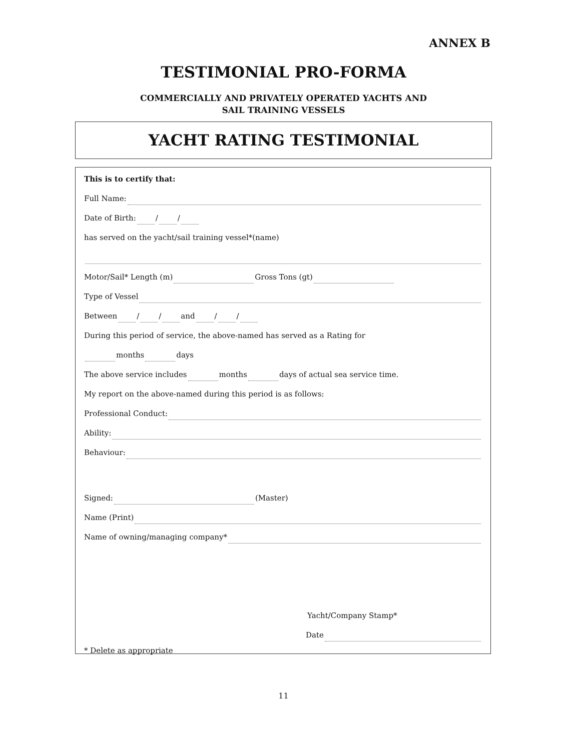ANNEX B
TESTIMONIAL PRO-FORMA
COMMERCIALLY AND PRIVATELY OPERATED YACHTS AND
SAIL TRAINING VESSELS
YACHT RATING TESTIMONIAL
This is to certify that:
Full Name:
Date of Birth: / /
has served on the yacht/sail training vessel*(name)
Motor/Sail* Length (m) Gross Tons (gt)
Type of Vessel
Between / / and / /
During this period of service, the above-named has served as a Rating for
months days
The above service includes months days of actual sea service time.
My report on the above-named during this period is as follows:
Professional Conduct:
Ability:
Behaviour:
Signed: (Master)
Name (Print)
Name of owning/managing company*
Yacht/Company Stamp*
* Delete as appropriate
Date
11